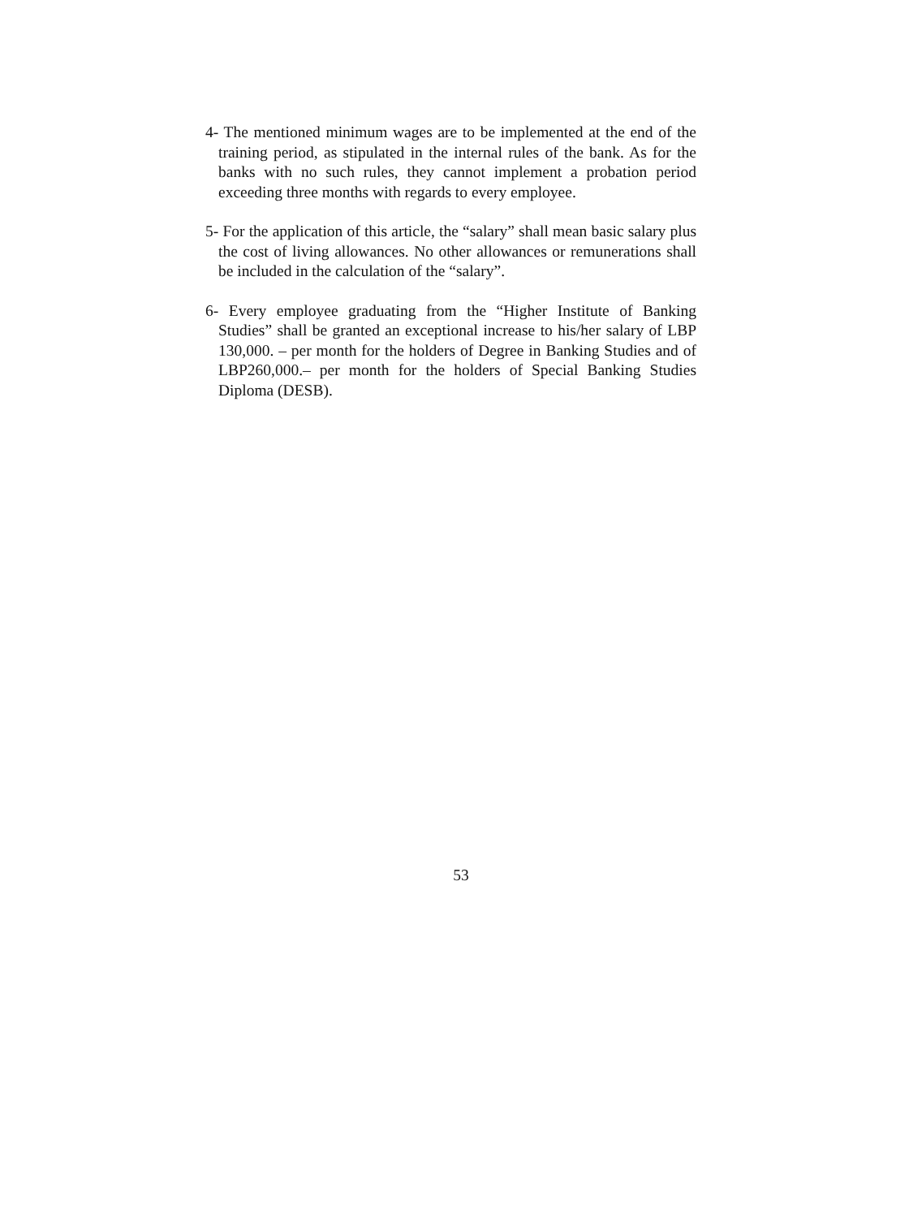4- The mentioned minimum wages are to be implemented at the end of the training period, as stipulated in the internal rules of the bank. As for the banks with no such rules, they cannot implement a probation period exceeding three months with regards to every employee.
5- For the application of this article, the “salary” shall mean basic salary plus the cost of living allowances. No other allowances or remunerations shall be included in the calculation of the “salary”.
6- Every employee graduating from the “Higher Institute of Banking Studies” shall be granted an exceptional increase to his/her salary of LBP 130,000. – per month for the holders of Degree in Banking Studies and of LBP260,000.– per month for the holders of Special Banking Studies Diploma (DESB).
53